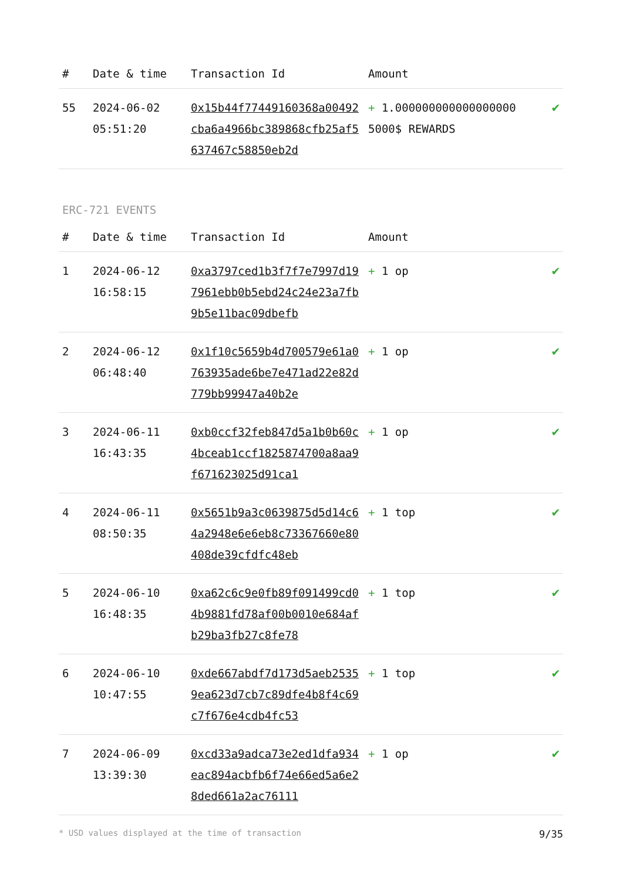| # | Date & time | Transaction Id | Amount | |
| --- | --- | --- | --- | --- |
| 55 | 2024-06-02 05:51:20 | 0x15b44f77449160368a00492cba6a4966bc389868cfb25af5637467c58850eb2d | + 1.000000000000000000 5000$ REWARDS | ✔ |
ERC-721 EVENTS
| # | Date & time | Transaction Id | Amount | |
| --- | --- | --- | --- | --- |
| 1 | 2024-06-12 16:58:15 | 0xa3797ced1b3f7f7e7997d197961ebb0b5ebd24c24e23a7fb9b5e11bac09dbefb | + 1 op | ✔ |
| 2 | 2024-06-12 06:48:40 | 0x1f10c5659b4d700579e61a0763935ade6be7e471ad22e82d779bb99947a40b2e | + 1 op | ✔ |
| 3 | 2024-06-11 16:43:35 | 0xb0ccf32feb847d5a1b0b60c4bceab1ccf1825874700a8aa9f671623025d91ca1 | + 1 op | ✔ |
| 4 | 2024-06-11 08:50:35 | 0x5651b9a3c0639875d5d14c64a2948e6e6eb8c73367660e80408de39cfdfc48eb | + 1 top | ✔ |
| 5 | 2024-06-10 16:48:35 | 0xa62c6c9e0fb89f091499cd04b9881fd78af00b0010e684afb29ba3fb27c8fe78 | + 1 top | ✔ |
| 6 | 2024-06-10 10:47:55 | 0xde667abdf7d173d5aeb25359ea623d7cb7c89dfe4b8f4c69c7f676e4cdb4fc53 | + 1 top | ✔ |
| 7 | 2024-06-09 13:39:30 | 0xcd33a9adca73e2ed1dfa934eac894acbfb6f74e66ed5a6e28ded661a2ac76111 | + 1 op | ✔ |
* USD values displayed at the time of transaction 9/35